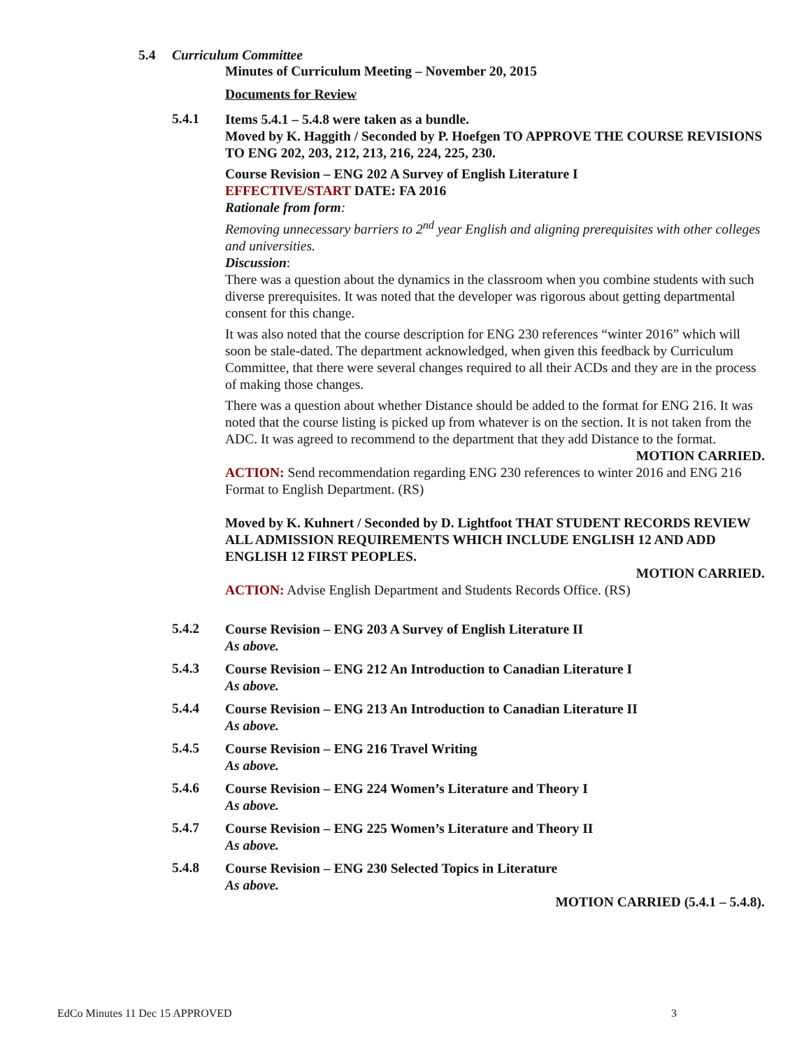5.4 Curriculum Committee
Minutes of Curriculum Meeting – November 20, 2015
Documents for Review
5.4.1
Items 5.4.1 – 5.4.8 were taken as a bundle.
Moved by K. Haggith / Seconded by P. Hoefgen TO APPROVE THE COURSE REVISIONS TO ENG 202, 203, 212, 213, 216, 224, 225, 230.
Course Revision – ENG 202 A Survey of English Literature I
EFFECTIVE/START DATE: FA 2016
Rationale from form:
Removing unnecessary barriers to 2<sup>nd</sup> year English and aligning prerequisites with other colleges and universities.
Discussion:
There was a question about the dynamics in the classroom when you combine students with such diverse prerequisites. It was noted that the developer was rigorous about getting departmental consent for this change.
It was also noted that the course description for ENG 230 references “winter 2016” which will soon be stale-dated. The department acknowledged, when given this feedback by Curriculum Committee, that there were several changes required to all their ACDs and they are in the process of making those changes.
There was a question about whether Distance should be added to the format for ENG 216. It was noted that the course listing is picked up from whatever is on the section. It is not taken from the ADC. It was agreed to recommend to the department that they add Distance to the format.
MOTION CARRIED.
ACTION: Send recommendation regarding ENG 230 references to winter 2016 and ENG 216 Format to English Department. (RS)
Moved by K. Kuhnert / Seconded by D. Lightfoot THAT STUDENT RECORDS REVIEW ALL ADMISSION REQUIREMENTS WHICH INCLUDE ENGLISH 12 AND ADD ENGLISH 12 FIRST PEOPLES.
MOTION CARRIED.
ACTION: Advise English Department and Students Records Office. (RS)
5.4.2
Course Revision – ENG 203 A Survey of English Literature II
As above.
5.4.3
Course Revision – ENG 212 An Introduction to Canadian Literature I
As above.
5.4.4
Course Revision – ENG 213 An Introduction to Canadian Literature II
As above.
5.4.5
Course Revision – ENG 216 Travel Writing
As above.
5.4.6
Course Revision – ENG 224 Women’s Literature and Theory I
As above.
5.4.7
Course Revision – ENG 225 Women’s Literature and Theory II
As above.
5.4.8
Course Revision – ENG 230 Selected Topics in Literature
As above.
MOTION CARRIED (5.4.1 – 5.4.8).
EdCo Minutes 11 Dec 15 APPROVED 3